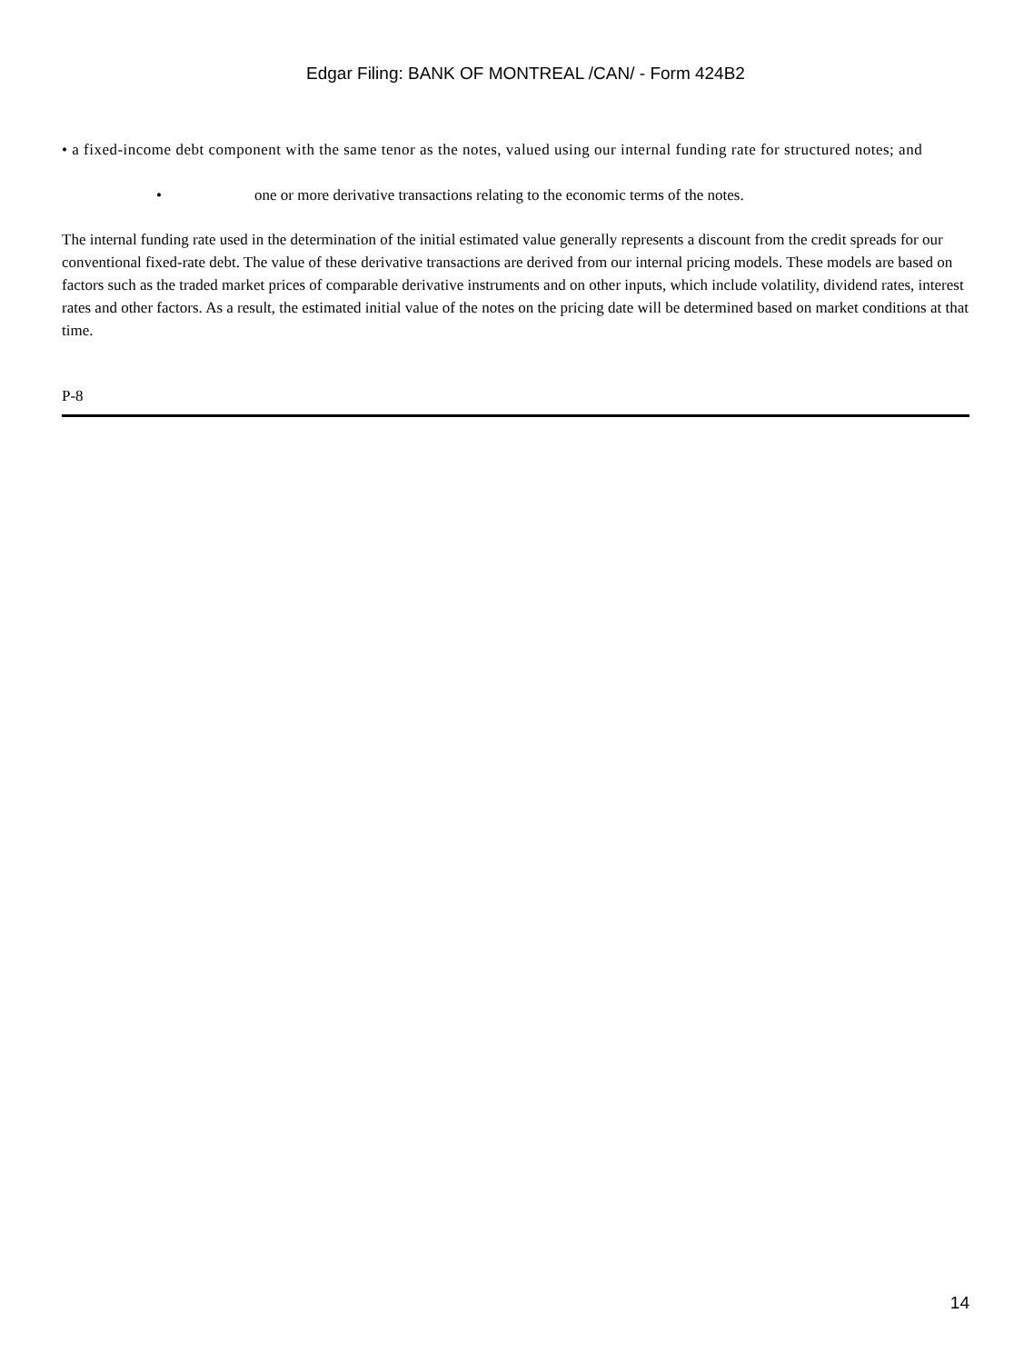Edgar Filing: BANK OF MONTREAL /CAN/ - Form 424B2
• a fixed-income debt component with the same tenor as the notes, valued using our internal funding rate for structured notes; and
• one or more derivative transactions relating to the economic terms of the notes.
The internal funding rate used in the determination of the initial estimated value generally represents a discount from the credit spreads for our conventional fixed-rate debt. The value of these derivative transactions are derived from our internal pricing models. These models are based on factors such as the traded market prices of comparable derivative instruments and on other inputs, which include volatility, dividend rates, interest rates and other factors. As a result, the estimated initial value of the notes on the pricing date will be determined based on market conditions at that time.
P-8
14